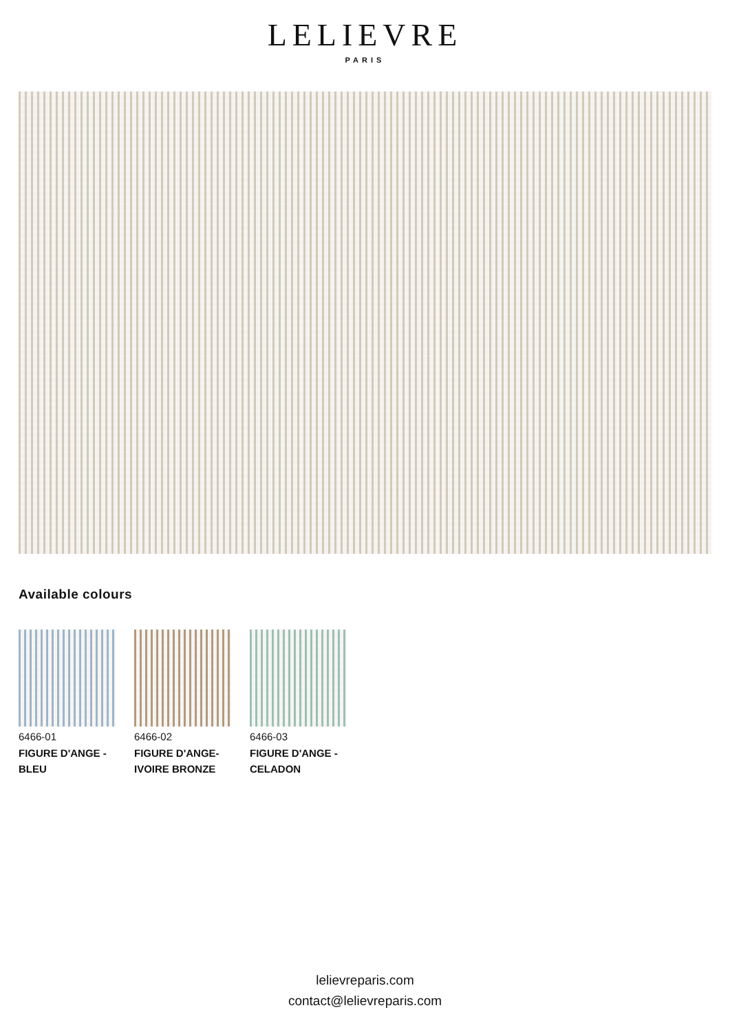LELIEVRE
PARIS
Available colours
6466-01
FIGURE D'ANGE - BLEU
6466-02
FIGURE D'ANGE- IVOIRE BRONZE
6466-03
FIGURE D'ANGE - CELADON
lelievreparis.com
contact@lelievreparis.com